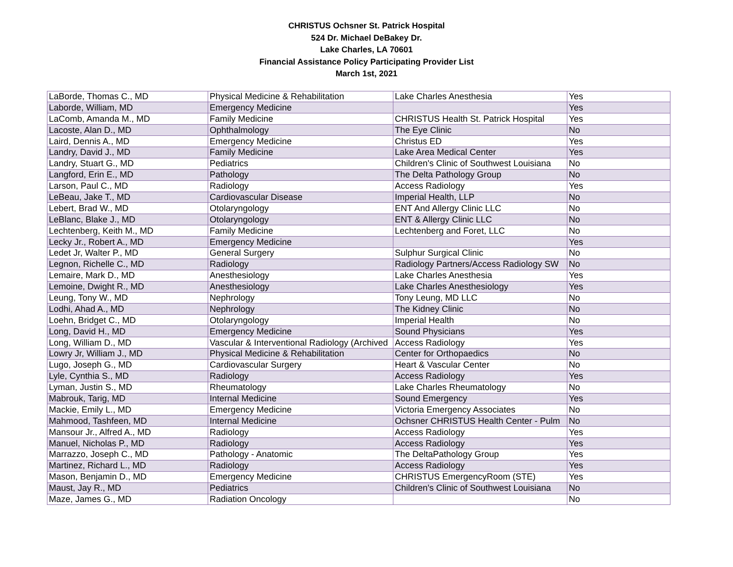CHRISTUS Ochsner St. Patrick Hospital
524 Dr. Michael DeBakey Dr.
Lake Charles, LA 70601
Financial Assistance Policy Participating Provider List
March 1st, 2021
| LaBorde, Thomas C., MD | Physical Medicine & Rehabilitation | Lake Charles Anesthesia | Yes |
| Laborde, William, MD | Emergency Medicine | | Yes |
| LaComb, Amanda M., MD | Family Medicine | CHRISTUS Health St. Patrick Hospital | Yes |
| Lacoste, Alan D., MD | Ophthalmology | The Eye Clinic | No |
| Laird, Dennis A., MD | Emergency Medicine | Christus ED | Yes |
| Landry, David J., MD | Family Medicine | Lake Area Medical Center | Yes |
| Landry, Stuart G., MD | Pediatrics | Children's Clinic of Southwest Louisiana | No |
| Langford, Erin E., MD | Pathology | The Delta Pathology Group | No |
| Larson, Paul C., MD | Radiology | Access Radiology | Yes |
| LeBeau, Jake T., MD | Cardiovascular Disease | Imperial Health, LLP | No |
| Lebert, Brad W., MD | Otolaryngology | ENT And Allergy Clinic LLC | No |
| LeBlanc, Blake J., MD | Otolaryngology | ENT & Allergy Clinic LLC | No |
| Lechtenberg, Keith M., MD | Family Medicine | Lechtenberg and Foret, LLC | No |
| Lecky Jr., Robert A., MD | Emergency Medicine | | Yes |
| Ledet Jr, Walter P., MD | General Surgery | Sulphur Surgical Clinic | No |
| Legnon, Richelle C., MD | Radiology | Radiology Partners/Access Radiology SW | No |
| Lemaire, Mark D., MD | Anesthesiology | Lake Charles Anesthesia | Yes |
| Lemoine, Dwight R., MD | Anesthesiology | Lake Charles Anesthesiology | Yes |
| Leung, Tony W., MD | Nephrology | Tony Leung, MD LLC | No |
| Lodhi, Ahad A., MD | Nephrology | The Kidney Clinic | No |
| Loehn, Bridget C., MD | Otolaryngology | Imperial Health | No |
| Long, David H., MD | Emergency Medicine | Sound Physicians | Yes |
| Long, William D., MD | Vascular & Interventional Radiology (Archived | Access Radiology | Yes |
| Lowry Jr, William J., MD | Physical Medicine & Rehabilitation | Center for Orthopaedics | No |
| Lugo, Joseph G., MD | Cardiovascular Surgery | Heart & Vascular Center | No |
| Lyle, Cynthia S., MD | Radiology | Access Radiology | Yes |
| Lyman, Justin S., MD | Rheumatology | Lake Charles Rheumatology | No |
| Mabrouk, Tarig, MD | Internal Medicine | Sound Emergency | Yes |
| Mackie, Emily L., MD | Emergency Medicine | Victoria Emergency Associates | No |
| Mahmood, Tashfeen, MD | Internal Medicine | Ochsner CHRISTUS Health Center - Pulm | No |
| Mansour Jr., Alfred A., MD | Radiology | Access Radiology | Yes |
| Manuel, Nicholas P., MD | Radiology | Access Radiology | Yes |
| Marrazzo, Joseph C., MD | Pathology - Anatomic | The DeltaPathology Group | Yes |
| Martinez, Richard L., MD | Radiology | Access Radiology | Yes |
| Mason, Benjamin D., MD | Emergency Medicine | CHRISTUS EmergencyRoom (STE) | Yes |
| Maust, Jay R., MD | Pediatrics | Children's Clinic of Southwest Louisiana | No |
| Maze, James G., MD | Radiation Oncology | | No |